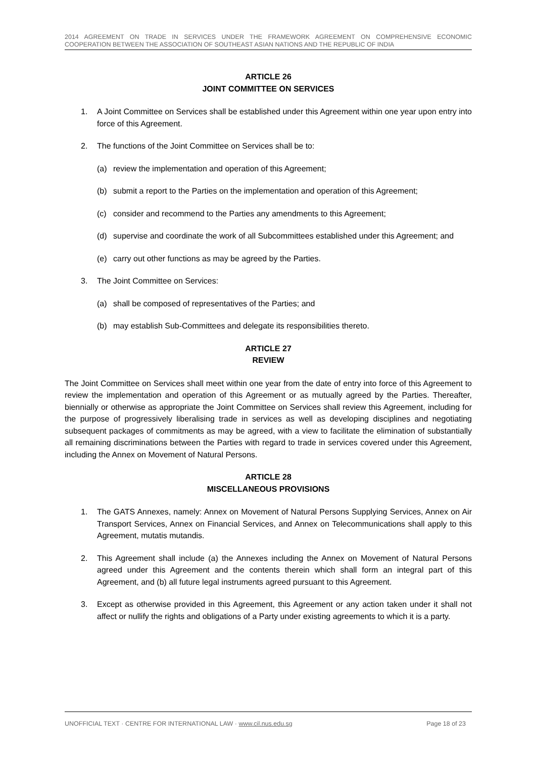2014 AGREEMENT ON TRADE IN SERVICES UNDER THE FRAMEWORK AGREEMENT ON COMPREHENSIVE ECONOMIC COOPERATION BETWEEN THE ASSOCIATION OF SOUTHEAST ASIAN NATIONS AND THE REPUBLIC OF INDIA
ARTICLE 26
JOINT COMMITTEE ON SERVICES
1. A Joint Committee on Services shall be established under this Agreement within one year upon entry into force of this Agreement.
2. The functions of the Joint Committee on Services shall be to:
(a) review the implementation and operation of this Agreement;
(b) submit a report to the Parties on the implementation and operation of this Agreement;
(c) consider and recommend to the Parties any amendments to this Agreement;
(d) supervise and coordinate the work of all Subcommittees established under this Agreement; and
(e) carry out other functions as may be agreed by the Parties.
3. The Joint Committee on Services:
(a) shall be composed of representatives of the Parties; and
(b) may establish Sub-Committees and delegate its responsibilities thereto.
ARTICLE 27
REVIEW
The Joint Committee on Services shall meet within one year from the date of entry into force of this Agreement to review the implementation and operation of this Agreement or as mutually agreed by the Parties. Thereafter, biennially or otherwise as appropriate the Joint Committee on Services shall review this Agreement, including for the purpose of progressively liberalising trade in services as well as developing disciplines and negotiating subsequent packages of commitments as may be agreed, with a view to facilitate the elimination of substantially all remaining discriminations between the Parties with regard to trade in services covered under this Agreement, including the Annex on Movement of Natural Persons.
ARTICLE 28
MISCELLANEOUS PROVISIONS
1. The GATS Annexes, namely: Annex on Movement of Natural Persons Supplying Services, Annex on Air Transport Services, Annex on Financial Services, and Annex on Telecommunications shall apply to this Agreement, mutatis mutandis.
2. This Agreement shall include (a) the Annexes including the Annex on Movement of Natural Persons agreed under this Agreement and the contents therein which shall form an integral part of this Agreement, and (b) all future legal instruments agreed pursuant to this Agreement.
3. Except as otherwise provided in this Agreement, this Agreement or any action taken under it shall not affect or nullify the rights and obligations of a Party under existing agreements to which it is a party.
UNOFFICIAL TEXT · CENTRE FOR INTERNATIONAL LAW · www.cil.nus.edu.sg Page 18 of 23